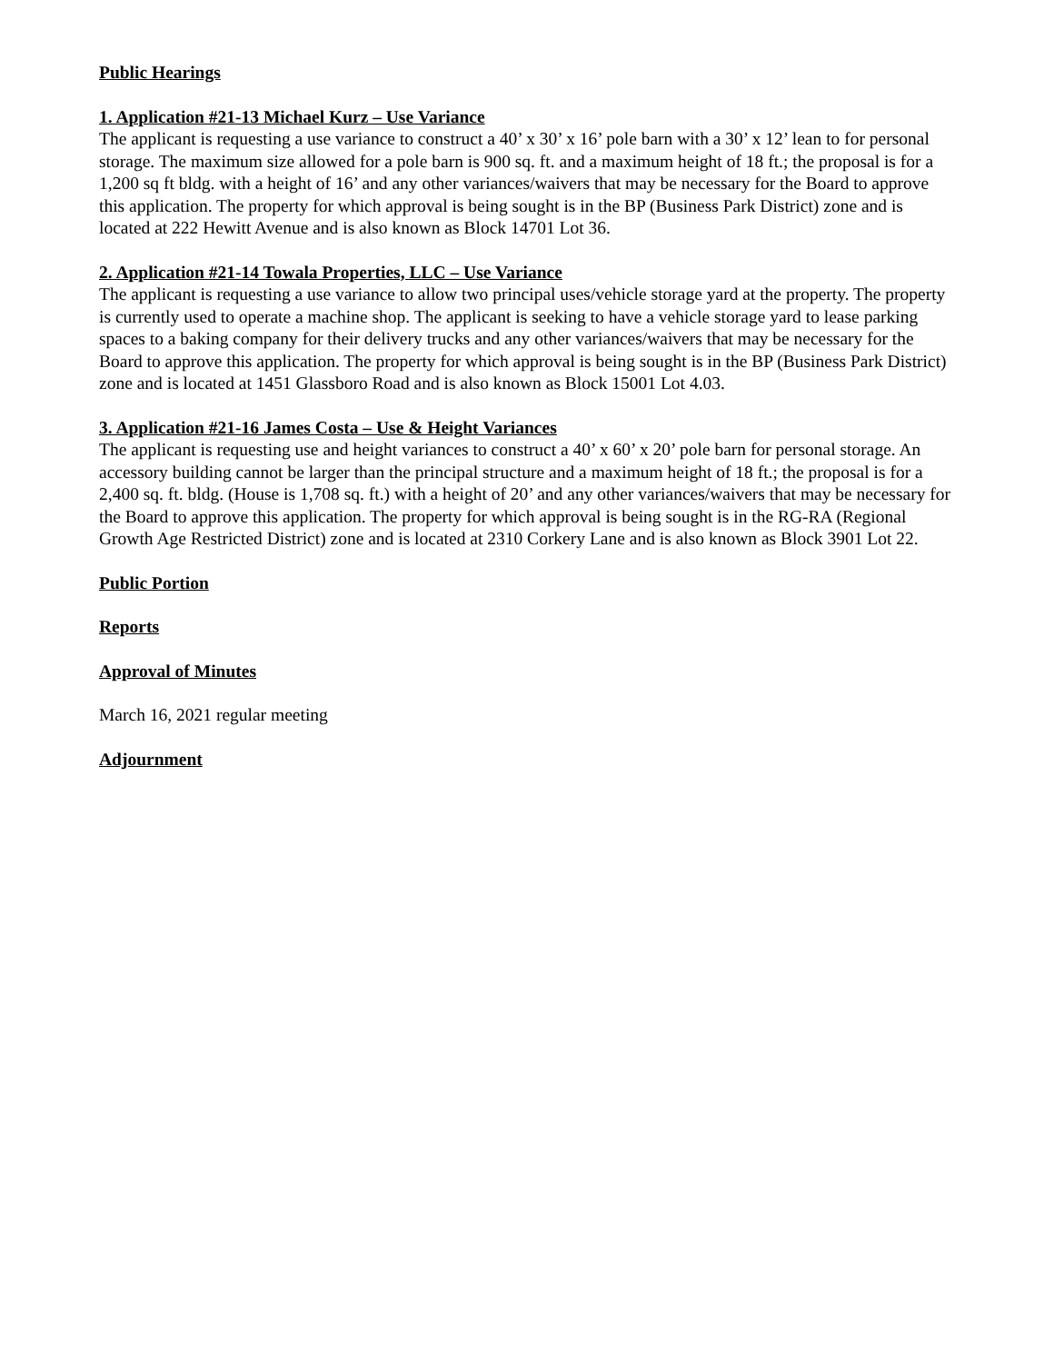Public Hearings
1. Application #21-13 Michael Kurz – Use Variance
The applicant is requesting a use variance to construct a 40’ x 30’ x 16’ pole barn with a 30’ x 12’ lean to for personal storage. The maximum size allowed for a pole barn is 900 sq. ft. and a maximum height of 18 ft.; the proposal is for a 1,200 sq ft bldg. with a height of 16’ and any other variances/waivers that may be necessary for the Board to approve this application. The property for which approval is being sought is in the BP (Business Park District) zone and is located at 222 Hewitt Avenue and is also known as Block 14701 Lot 36.
2. Application #21-14 Towala Properties, LLC – Use Variance
The applicant is requesting a use variance to allow two principal uses/vehicle storage yard at the property. The property is currently used to operate a machine shop. The applicant is seeking to have a vehicle storage yard to lease parking spaces to a baking company for their delivery trucks and any other variances/waivers that may be necessary for the Board to approve this application. The property for which approval is being sought is in the BP (Business Park District) zone and is located at 1451 Glassboro Road and is also known as Block 15001 Lot 4.03.
3. Application #21-16 James Costa – Use & Height Variances
The applicant is requesting use and height variances to construct a 40’ x 60’ x 20’ pole barn for personal storage. An accessory building cannot be larger than the principal structure and a maximum height of 18 ft.; the proposal is for a 2,400 sq. ft. bldg. (House is 1,708 sq. ft.) with a height of 20’ and any other variances/waivers that may be necessary for the Board to approve this application. The property for which approval is being sought is in the RG-RA (Regional Growth Age Restricted District) zone and is located at 2310 Corkery Lane and is also known as Block 3901 Lot 22.
Public Portion
Reports
Approval of Minutes
March 16, 2021 regular meeting
Adjournment